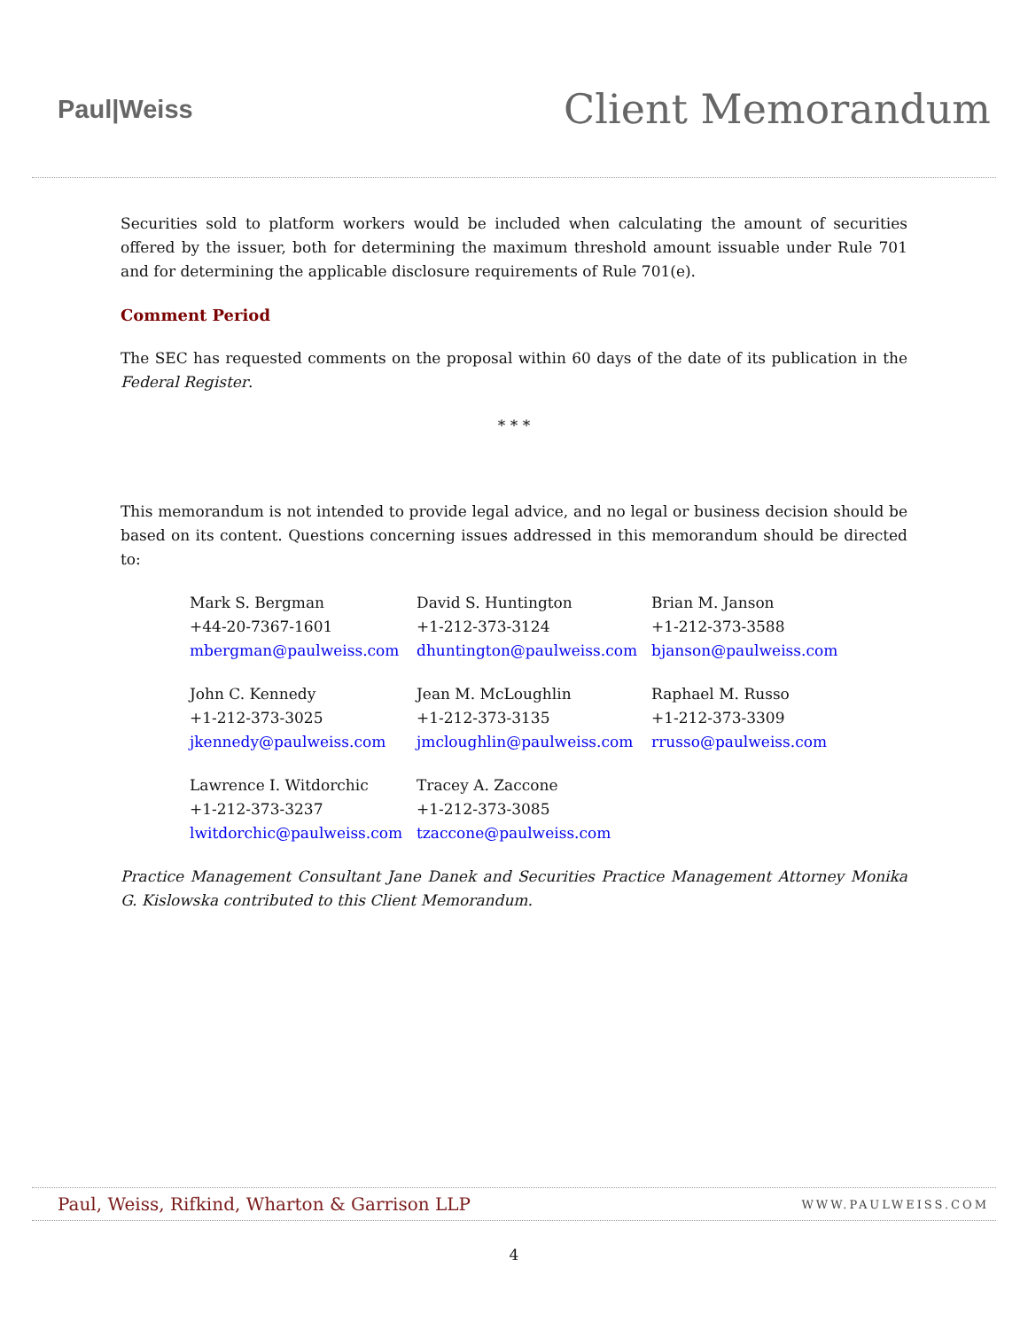Paul|Weiss
Client Memorandum
Securities sold to platform workers would be included when calculating the amount of securities offered by the issuer, both for determining the maximum threshold amount issuable under Rule 701 and for determining the applicable disclosure requirements of Rule 701(e).
Comment Period
The SEC has requested comments on the proposal within 60 days of the date of its publication in the Federal Register.
* * *
This memorandum is not intended to provide legal advice, and no legal or business decision should be based on its content. Questions concerning issues addressed in this memorandum should be directed to:
Mark S. Bergman
+44-20-7367-1601
mbergman@paulweiss.com
David S. Huntington
+1-212-373-3124
dhuntington@paulweiss.com
Brian M. Janson
+1-212-373-3588
bjanson@paulweiss.com
John C. Kennedy
+1-212-373-3025
jkennedy@paulweiss.com
Jean M. McLoughlin
+1-212-373-3135
jmcloughlin@paulweiss.com
Raphael M. Russo
+1-212-373-3309
rrusso@paulweiss.com
Lawrence I. Witdorchic
+1-212-373-3237
lwitdorchic@paulweiss.com
Tracey A. Zaccone
+1-212-373-3085
tzaccone@paulweiss.com
Practice Management Consultant Jane Danek and Securities Practice Management Attorney Monika G. Kislowska contributed to this Client Memorandum.
Paul, Weiss, Rifkind, Wharton & Garrison LLP WWW.PAULWEISS.COM
4